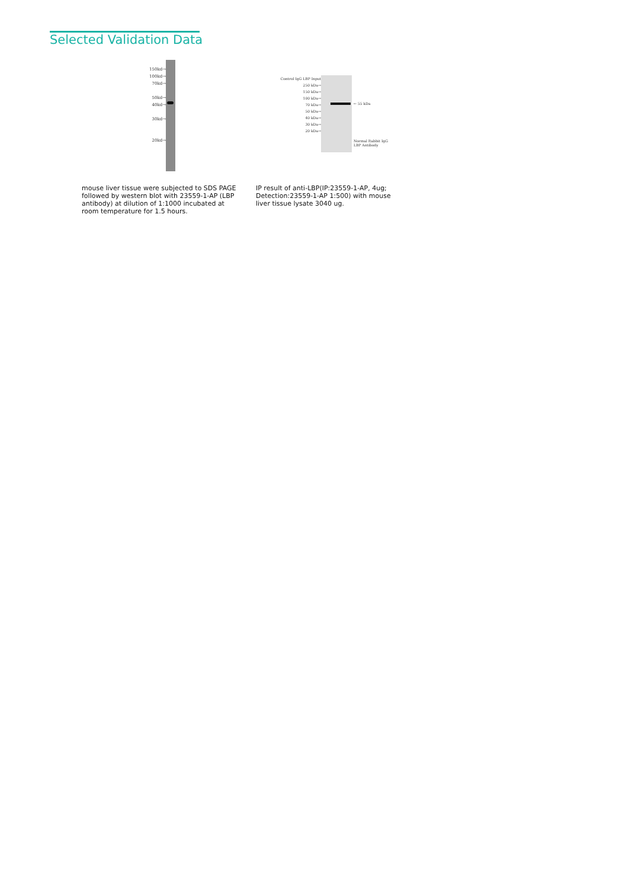Selected Validation Data
150kd→
100kd→
70kd→
50kd→
40kd→
30kd→
20kd→
mouse liver tissue were subjected to SDS PAGE followed by western blot with 23559-1-AP (LBP antibody) at dilution of 1:1000 incubated at room temperature for 1.5 hours.
Control IgG LBP Input
250 kDa→
150 kDa→
100 kDa→
70 kDa→
50 kDa→
40 kDa→
30 kDa→
20 kDa→
← 55 kDa
Normal Rabbit IgG
LBP Antibody
IP result of anti-LBP(IP:23559-1-AP, 4ug; Detection:23559-1-AP 1:500) with mouse liver tissue lysate 3040 ug.